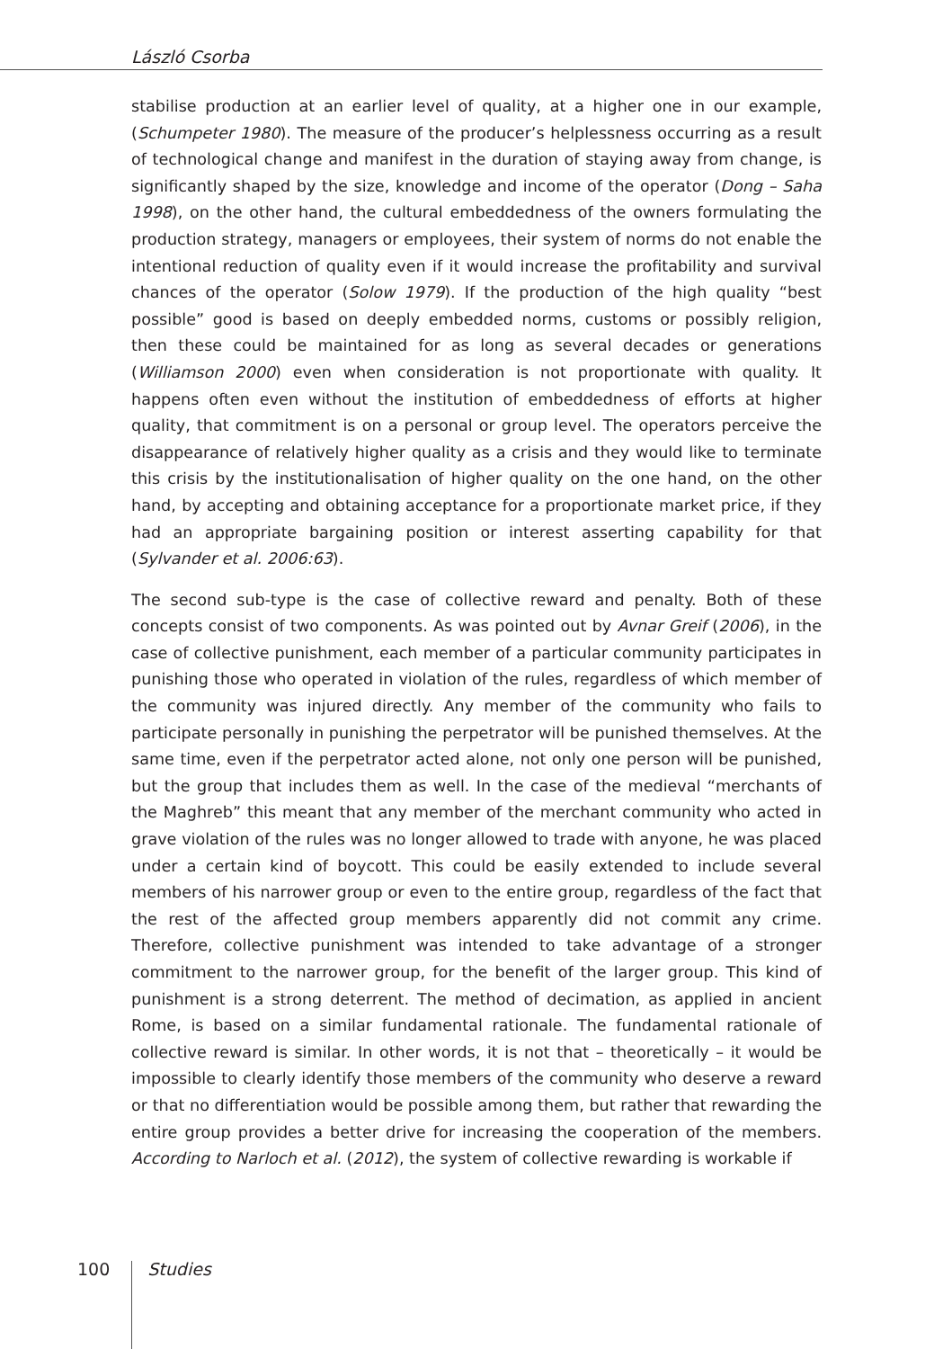László Csorba
stabilise production at an earlier level of quality, at a higher one in our example, (Schumpeter 1980). The measure of the producer’s helplessness occurring as a result of technological change and manifest in the duration of staying away from change, is significantly shaped by the size, knowledge and income of the operator (Dong – Saha 1998), on the other hand, the cultural embeddedness of the owners formulating the production strategy, managers or employees, their system of norms do not enable the intentional reduction of quality even if it would increase the profitability and survival chances of the operator (Solow 1979). If the production of the high quality “best possible” good is based on deeply embedded norms, customs or possibly religion, then these could be maintained for as long as several decades or generations (Williamson 2000) even when consideration is not proportionate with quality. It happens often even without the institution of embeddedness of efforts at higher quality, that commitment is on a personal or group level. The operators perceive the disappearance of relatively higher quality as a crisis and they would like to terminate this crisis by the institutionalisation of higher quality on the one hand, on the other hand, by accepting and obtaining acceptance for a proportionate market price, if they had an appropriate bargaining position or interest asserting capability for that (Sylvander et al. 2006:63).
The second sub-type is the case of collective reward and penalty. Both of these concepts consist of two components. As was pointed out by Avnar Greif (2006), in the case of collective punishment, each member of a particular community participates in punishing those who operated in violation of the rules, regardless of which member of the community was injured directly. Any member of the community who fails to participate personally in punishing the perpetrator will be punished themselves. At the same time, even if the perpetrator acted alone, not only one person will be punished, but the group that includes them as well. In the case of the medieval “merchants of the Maghreb” this meant that any member of the merchant community who acted in grave violation of the rules was no longer allowed to trade with anyone, he was placed under a certain kind of boycott. This could be easily extended to include several members of his narrower group or even to the entire group, regardless of the fact that the rest of the affected group members apparently did not commit any crime. Therefore, collective punishment was intended to take advantage of a stronger commitment to the narrower group, for the benefit of the larger group. This kind of punishment is a strong deterrent. The method of decimation, as applied in ancient Rome, is based on a similar fundamental rationale. The fundamental rationale of collective reward is similar. In other words, it is not that – theoretically – it would be impossible to clearly identify those members of the community who deserve a reward or that no differentiation would be possible among them, but rather that rewarding the entire group provides a better drive for increasing the cooperation of the members. According to Narloch et al. (2012), the system of collective rewarding is workable if
100 Studies